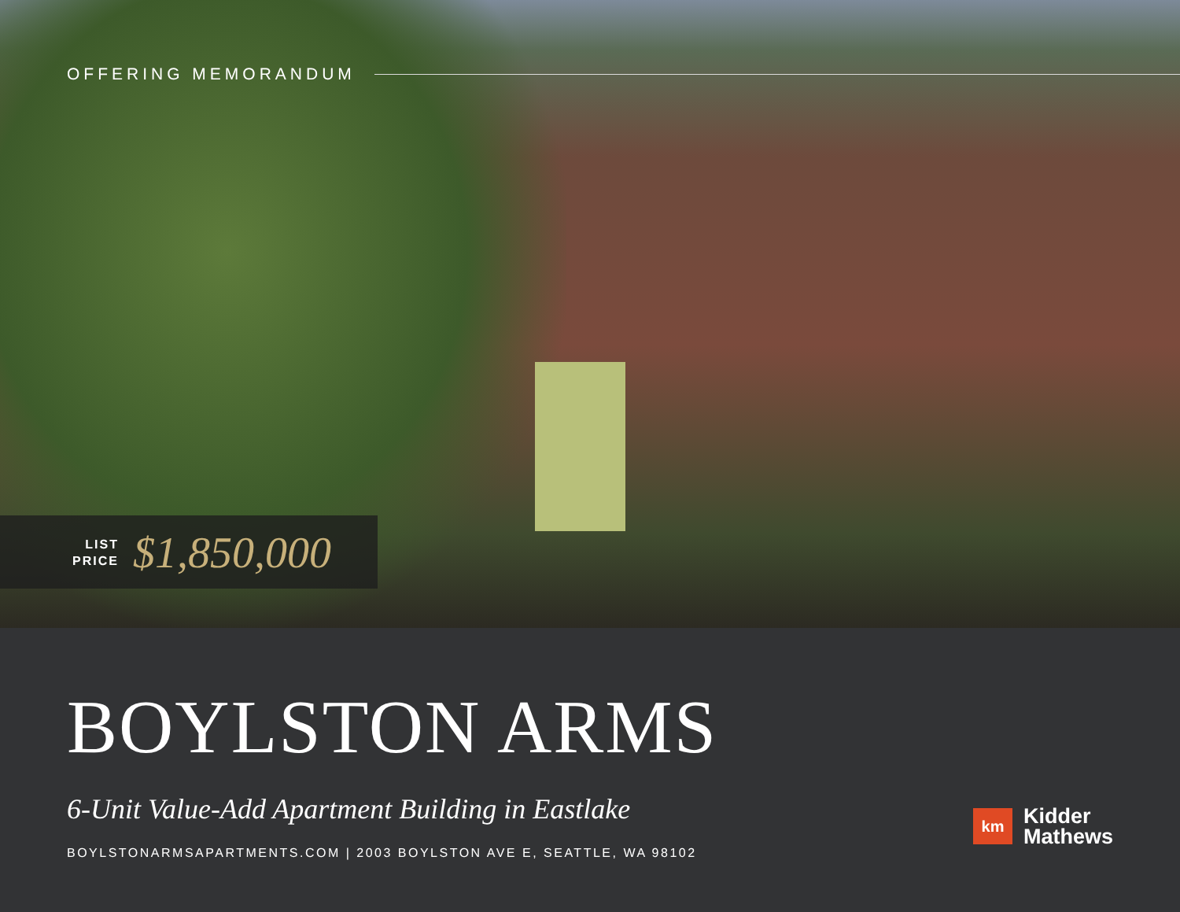OFFERING MEMORANDUM
LIST
PRICE
$1,850,000
BOYLSTON ARMS
6-Unit Value-Add Apartment Building in Eastlake
BOYLSTONARMSAPARTMENTS.COM | 2003 BOYLSTON AVE E, SEATTLE, WA 98102
km
Kidder
Mathews